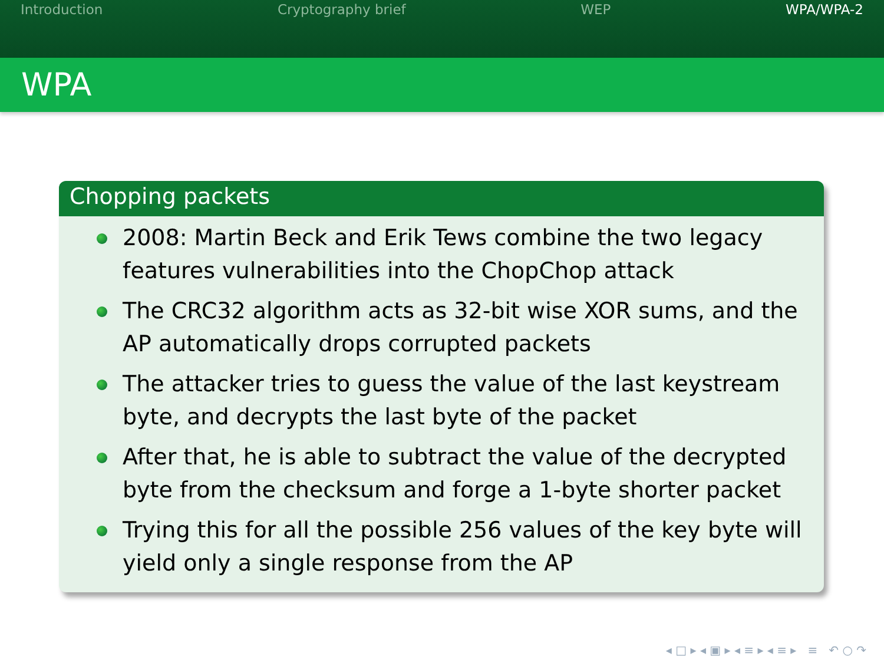Introduction Cryptography brief WEP WPA/WPA-2
WPA
Chopping packets
2008: Martin Beck and Erik Tews combine the two legacy features vulnerabilities into the ChopChop attack
The CRC32 algorithm acts as 32-bit wise XOR sums, and the AP automatically drops corrupted packets
The attacker tries to guess the value of the last keystream byte, and decrypts the last byte of the packet
After that, he is able to subtract the value of the decrypted byte from the checksum and forge a 1-byte shorter packet
Trying this for all the possible 256 values of the key byte will yield only a single response from the AP
◂ □ ▸ ◂ ▣ ▸ ◂ ≡ ▸ ◂ ≡ ▸ ≡ ↶ ○ ↷